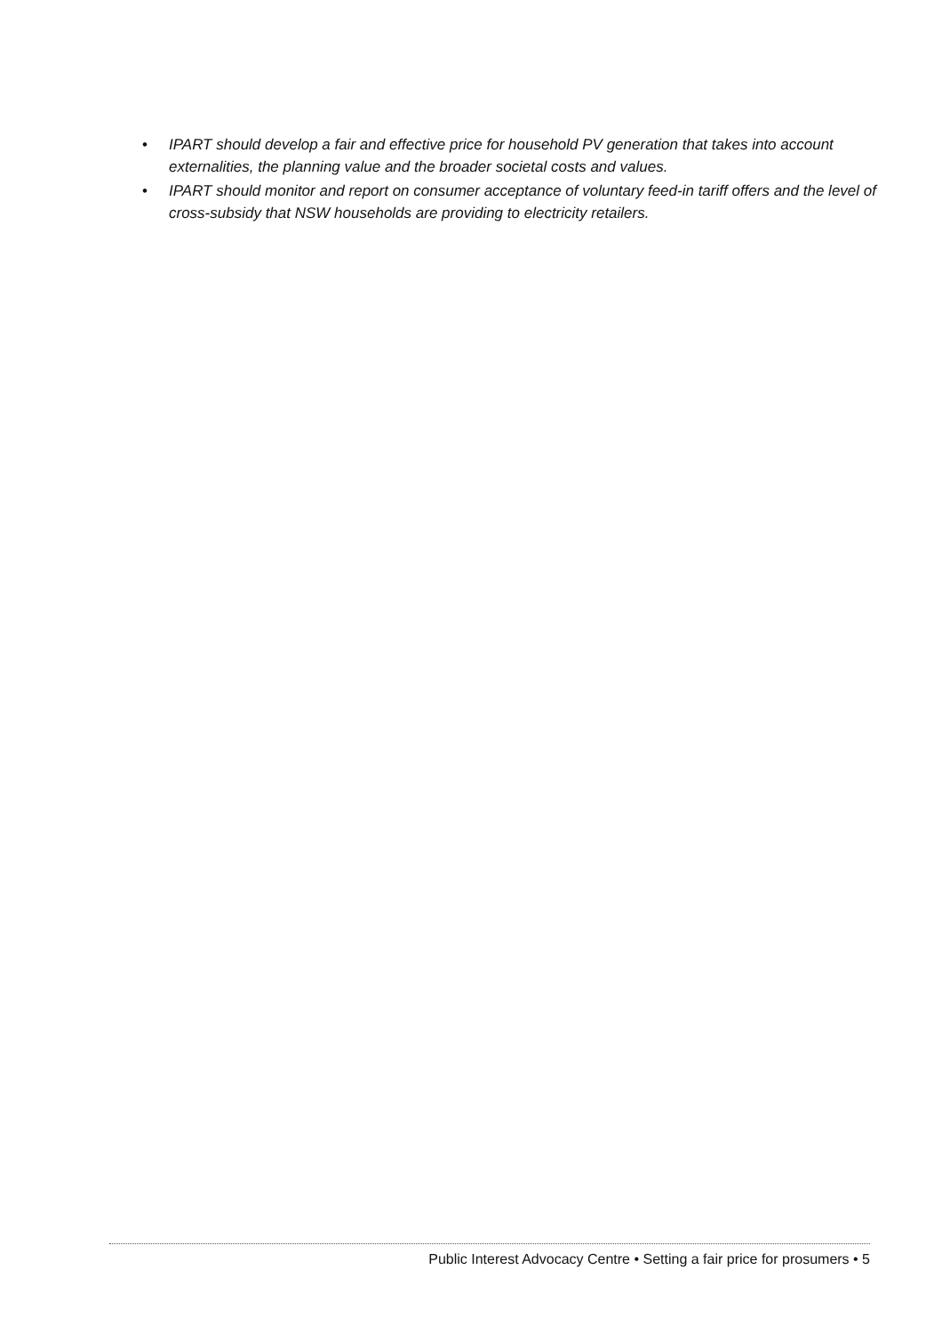• IPART should develop a fair and effective price for household PV generation that takes into account externalities, the planning value and the broader societal costs and values.
• IPART should monitor and report on consumer acceptance of voluntary feed-in tariff offers and the level of cross-subsidy that NSW households are providing to electricity retailers.
Public Interest Advocacy Centre • Setting a fair price for prosumers • 5